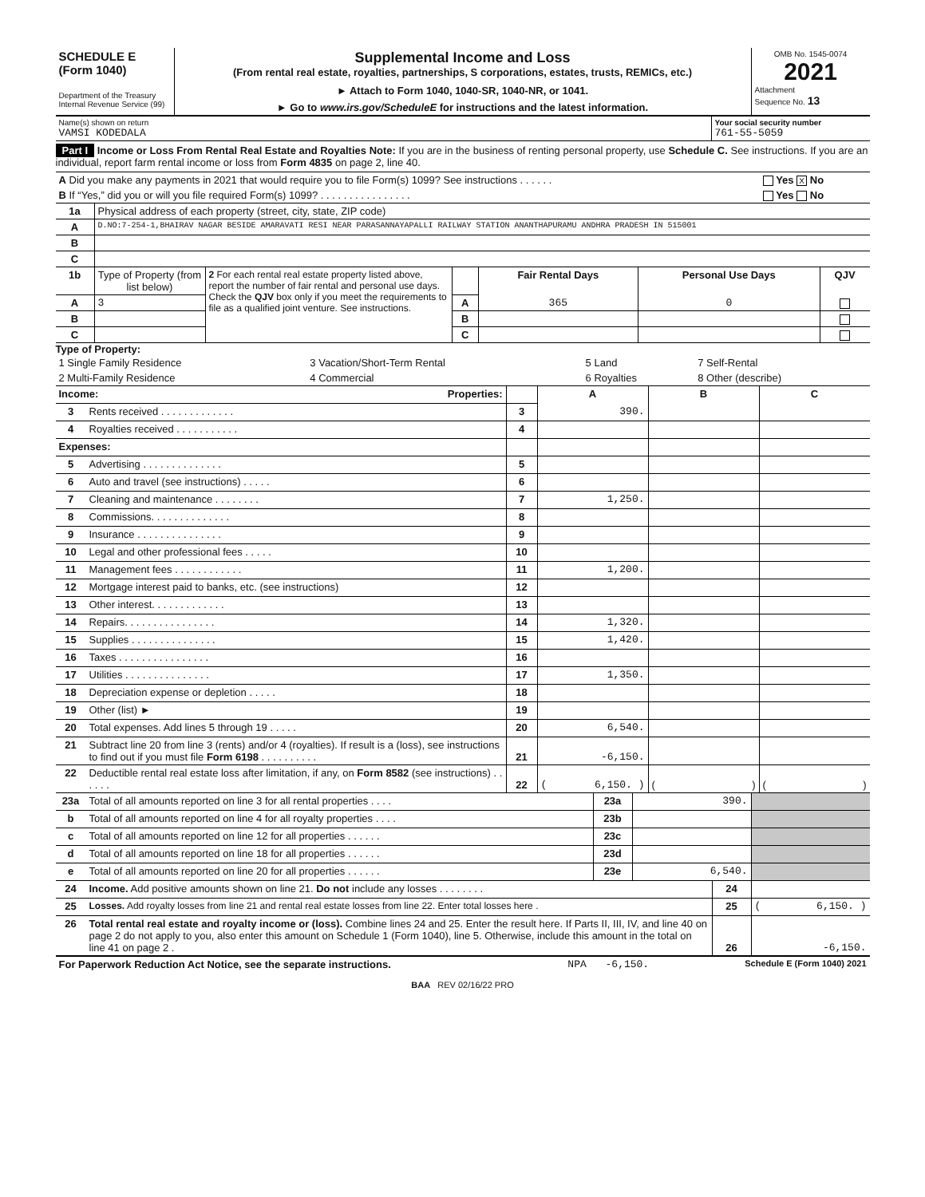| SCHEDULE E (Form 1040) Department of the Treasury Internal Revenue Service (99) | Supplemental Income and Loss (From rental real estate, royalties, partnerships, S corporations, estates, trusts, REMICs, etc.) ► Attach to Form 1040, 1040-SR, 1040-NR, or 1041. ► Go to www.irs.gov/ScheduleE for instructions and the latest information. | OMB No. 1545-0074 2021 Attachment Sequence No. 13 |
| Name(s) shown on return VAMSI KODEDALA | Your social security number 761-55-5059 |
Part I Income or Loss From Rental Real Estate and Royalties Note: If you are in the business of renting personal property, use Schedule C. See instructions. If you are an individual, report farm rental income or loss from Form 4835 on page 2, line 40.
| A Did you make any payments in 2021 that would require you to file Form(s) 1099? See instructions . . . . . . | Yes X No |
| B If “Yes,” did you or will you file required Form(s) 1099? . . . . . . . . . . . . . . . . | Yes No |
| 1a | Physical address of each property (street, city, state, ZIP code) |
| A | D.NO:7-254-1,BHAIRAV NAGAR BESIDE AMARAVATI RESI NEAR PARASANNAYAPALLI RAILWAY STATION ANANTHAPURAMU ANDHRA PRADESH IN 515001 |
| B | |
| C | |
| 1b | Type of Property (from list below) | 2 For each rental real estate property listed above, report the number of fair rental and personal use days. Check the QJV box only if you meet the requirements to file as a qualified joint venture. See instructions. | | Fair Rental Days | Personal Use Days | QJV |
| A | 3 | | A | 365 | 0 | |
| B | | | B | | | |
| C | | | C | | | |
Type of Property:
| 1 Single Family Residence | 3 Vacation/Short-Term Rental | 5 Land | 7 Self-Rental |
| 2 Multi-Family Residence | 4 Commercial | 6 Royalties | 8 Other (describe) |
| Income: Properties: | | | A | B | C |
| 3 | Rents received . . . . . . . . . . . . . | 3 | 390. | | |
| 4 | Royalties received . . . . . . . . . . . | 4 | | | |
| Expenses: | | | | | |
| 5 | Advertising . . . . . . . . . . . . . . | 5 | | | |
| 6 | Auto and travel (see instructions) . . . . . | 6 | | | |
| 7 | Cleaning and maintenance . . . . . . . . | 7 | 1,250. | | |
| 8 | Commissions. . . . . . . . . . . . . . | 8 | | | |
| 9 | Insurance . . . . . . . . . . . . . . . | 9 | | | |
| 10 | Legal and other professional fees . . . . . | 10 | | | |
| 11 | Management fees . . . . . . . . . . . . | 11 | 1,200. | | |
| 12 | Mortgage interest paid to banks, etc. (see instructions) | 12 | | | |
| 13 | Other interest. . . . . . . . . . . . . | 13 | | | |
| 14 | Repairs. . . . . . . . . . . . . . . . | 14 | 1,320. | | |
| 15 | Supplies . . . . . . . . . . . . . . . | 15 | 1,420. | | |
| 16 | Taxes . . . . . . . . . . . . . . . . | 16 | | | |
| 17 | Utilities . . . . . . . . . . . . . . . | 17 | 1,350. | | |
| 18 | Depreciation expense or depletion . . . . . | 18 | | | |
| 19 | Other (list) ► | 19 | | | |
| 20 | Total expenses. Add lines 5 through 19 . . . . . | 20 | 6,540. | | |
| 21 | Subtract line 20 from line 3 (rents) and/or 4 (royalties). If result is a (loss), see instructions to find out if you must file Form 6198 . . . . . . . . . . | 21 | -6,150. | | |
| 22 | Deductible rental real estate loss after limitation, if any, on Form 8582 (see instructions) . . . . . . | 22 | ( 6,150. ) | ( ) | ( ) |
| 23a | Total of all amounts reported on line 3 for all rental properties . . . . | 23a | 390. | |
| b | Total of all amounts reported on line 4 for all royalty properties . . . . | 23b | | |
| c | Total of all amounts reported on line 12 for all properties . . . . . . | 23c | | |
| d | Total of all amounts reported on line 18 for all properties . . . . . . | 23d | | |
| e | Total of all amounts reported on line 20 for all properties . . . . . . | 23e | 6,540. | |
| 24 | Income. Add positive amounts shown on line 21. Do not include any losses . . . . . . . . | 24 | |
| 25 | Losses. Add royalty losses from line 21 and rental real estate losses from line 22. Enter total losses here . | 25 | ( 6,150. ) |
| 26 | Total rental real estate and royalty income or (loss). Combine lines 24 and 25. Enter the result here. If Parts II, III, IV, and line 40 on page 2 do not apply to you, also enter this amount on Schedule 1 (Form 1040), line 5. Otherwise, include this amount in the total on line 41 on page 2 . | 26 | -6,150. |
| For Paperwork Reduction Act Notice, see the separate instructions. | NPA | -6,150. | Schedule E (Form 1040) 2021 |
BAA REV 02/16/22 PRO